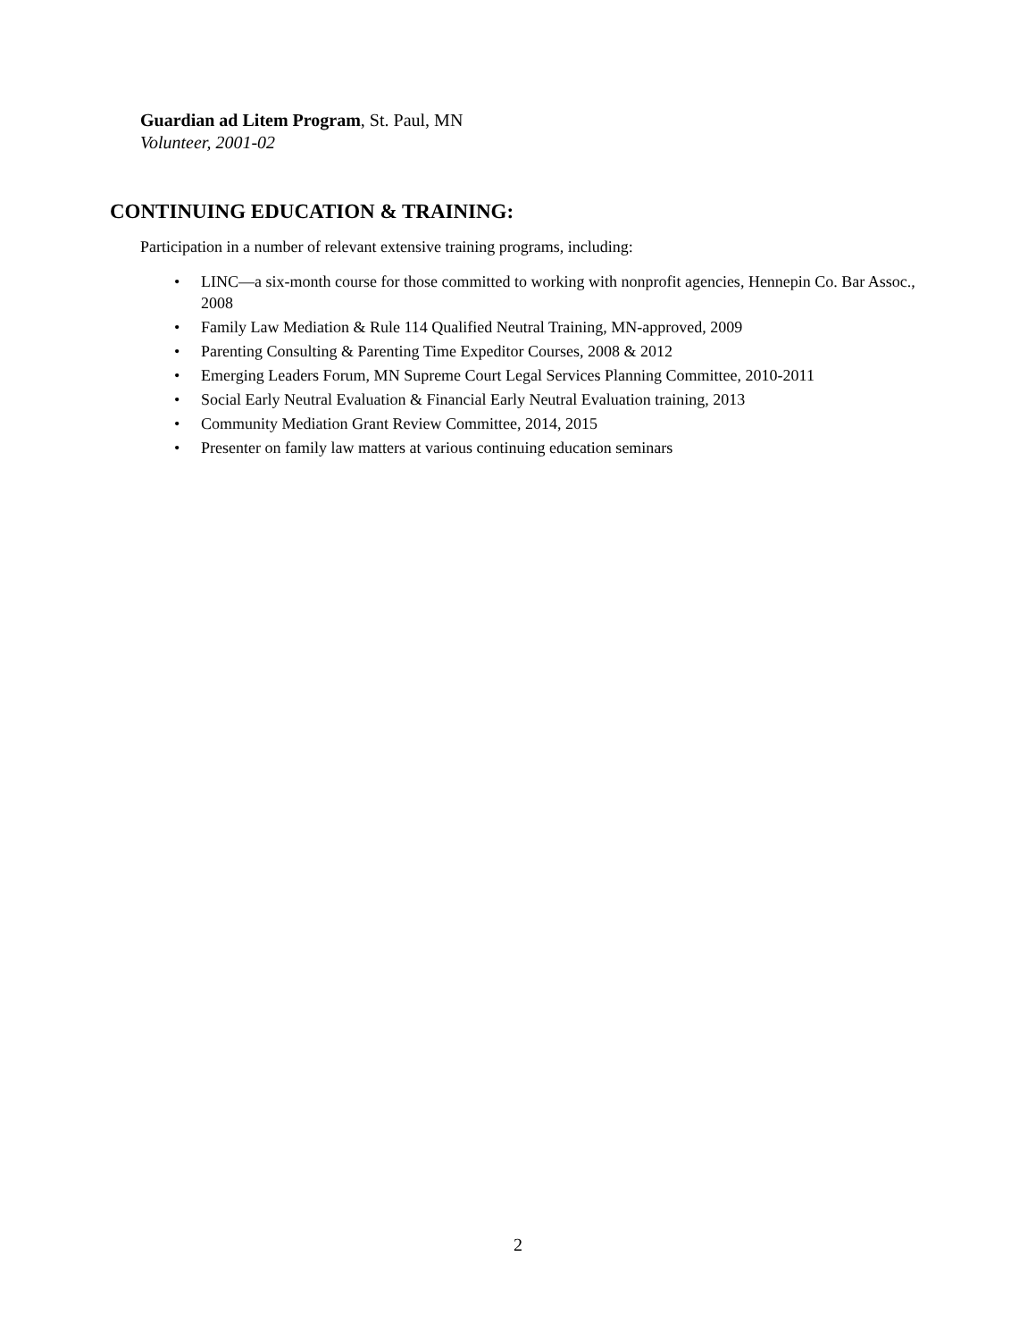Guardian ad Litem Program, St. Paul, MN
Volunteer, 2001-02
CONTINUING EDUCATION & TRAINING:
Participation in a number of relevant extensive training programs, including:
• LINC—a six-month course for those committed to working with nonprofit agencies, Hennepin Co. Bar Assoc., 2008
• Family Law Mediation & Rule 114 Qualified Neutral Training, MN-approved, 2009
• Parenting Consulting & Parenting Time Expeditor Courses, 2008 & 2012
• Emerging Leaders Forum, MN Supreme Court Legal Services Planning Committee, 2010-2011
• Social Early Neutral Evaluation & Financial Early Neutral Evaluation training, 2013
• Community Mediation Grant Review Committee, 2014, 2015
• Presenter on family law matters at various continuing education seminars
2